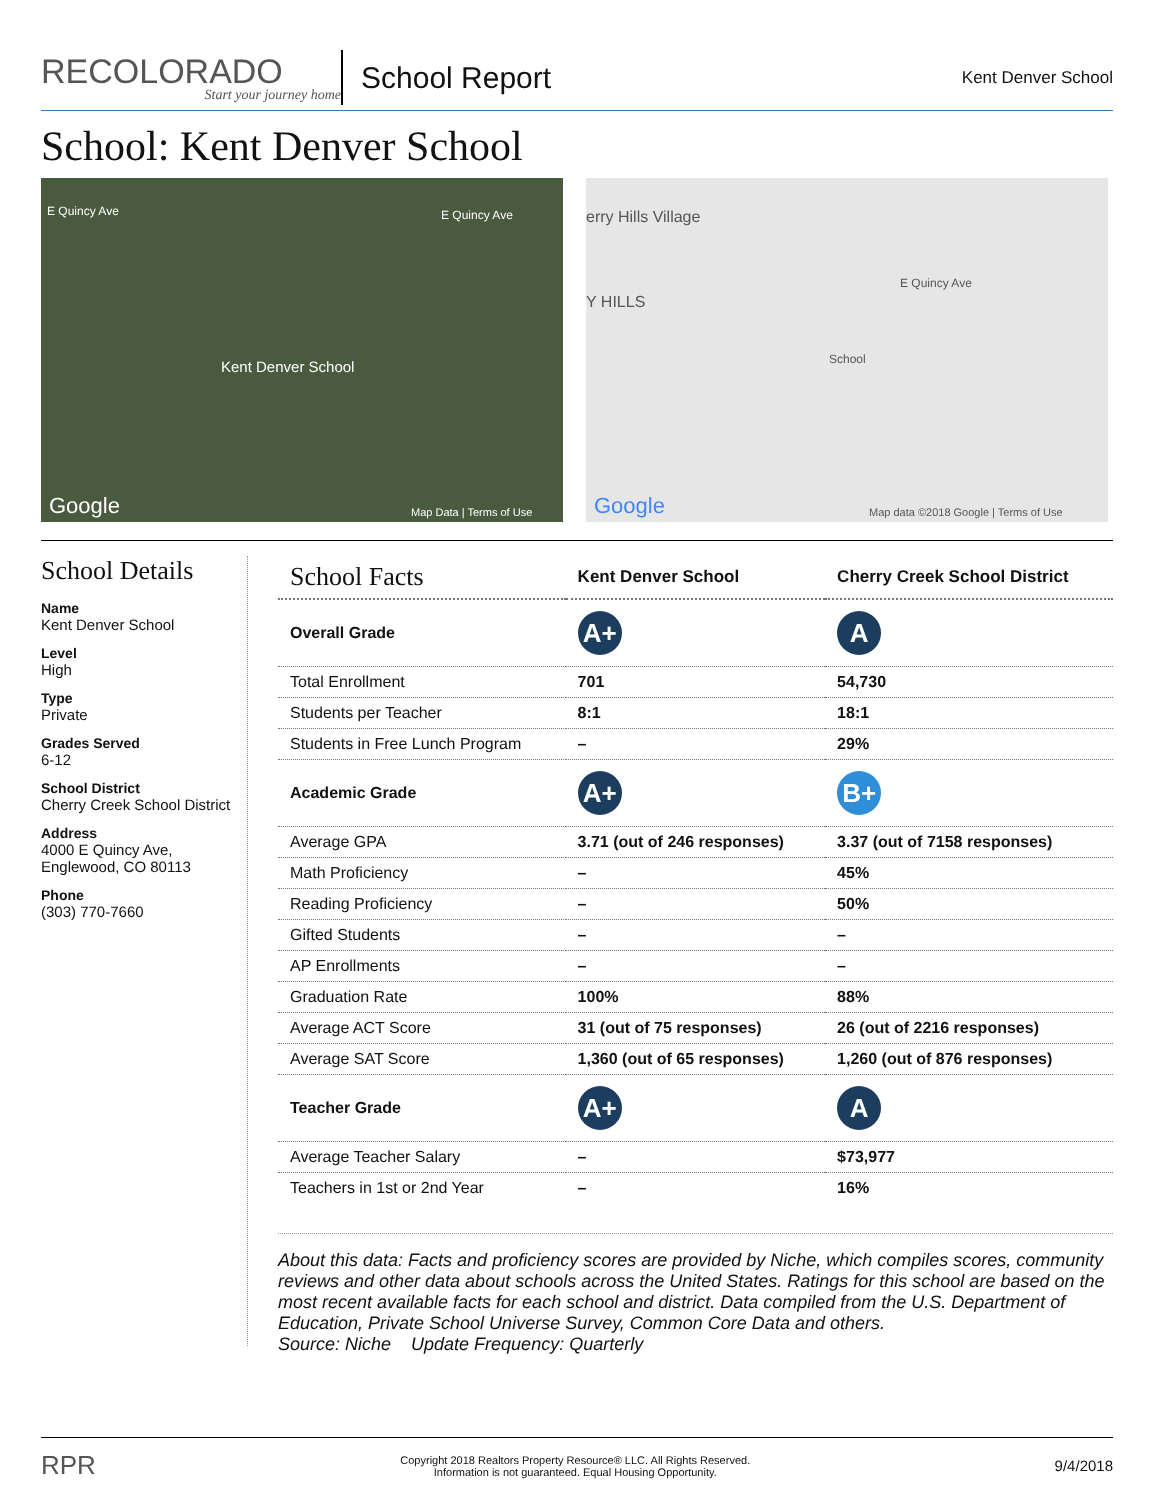RECOLORADO
Start your journey home
School Report
Kent Denver School
School: Kent Denver School
E Quincy Ave E Quincy Ave
Kent Denver School
Google Map Data | Terms of Use
erry Hills Village
Y HILLS
E Quincy Ave
School
Google Map data ©2018 Google | Terms of Use
School Details
Name
Kent Denver School
Level
High
Type
Private
Grades Served
6-12
School District
Cherry Creek School District
Address
4000 E Quincy Ave,
Englewood, CO 80113
Phone
(303) 770-7660
| School Facts | Kent Denver School | Cherry Creek School District |
| --- | --- | --- |
| Overall Grade | A+ | A |
| Total Enrollment | 701 | 54,730 |
| Students per Teacher | 8:1 | 18:1 |
| Students in Free Lunch Program | – | 29% |
| Academic Grade | A+ | B+ |
| Average GPA | 3.71 (out of 246 responses) | 3.37 (out of 7158 responses) |
| Math Proficiency | – | 45% |
| Reading Proficiency | – | 50% |
| Gifted Students | – | – |
| AP Enrollments | – | – |
| Graduation Rate | 100% | 88% |
| Average ACT Score | 31 (out of 75 responses) | 26 (out of 2216 responses) |
| Average SAT Score | 1,360 (out of 65 responses) | 1,260 (out of 876 responses) |
| Teacher Grade | A+ | A |
| Average Teacher Salary | – | $73,977 |
| Teachers in 1st or 2nd Year | – | 16% |
About this data: Facts and proficiency scores are provided by Niche, which compiles scores, community reviews and other data about schools across the United States. Ratings for this school are based on the most recent available facts for each school and district. Data compiled from the U.S. Department of Education, Private School Universe Survey, Common Core Data and others.
Source: Niche Update Frequency: Quarterly
RPR
Copyright 2018 Realtors Property Resource® LLC. All Rights Reserved.
Information is not guaranteed. Equal Housing Opportunity.
9/4/2018